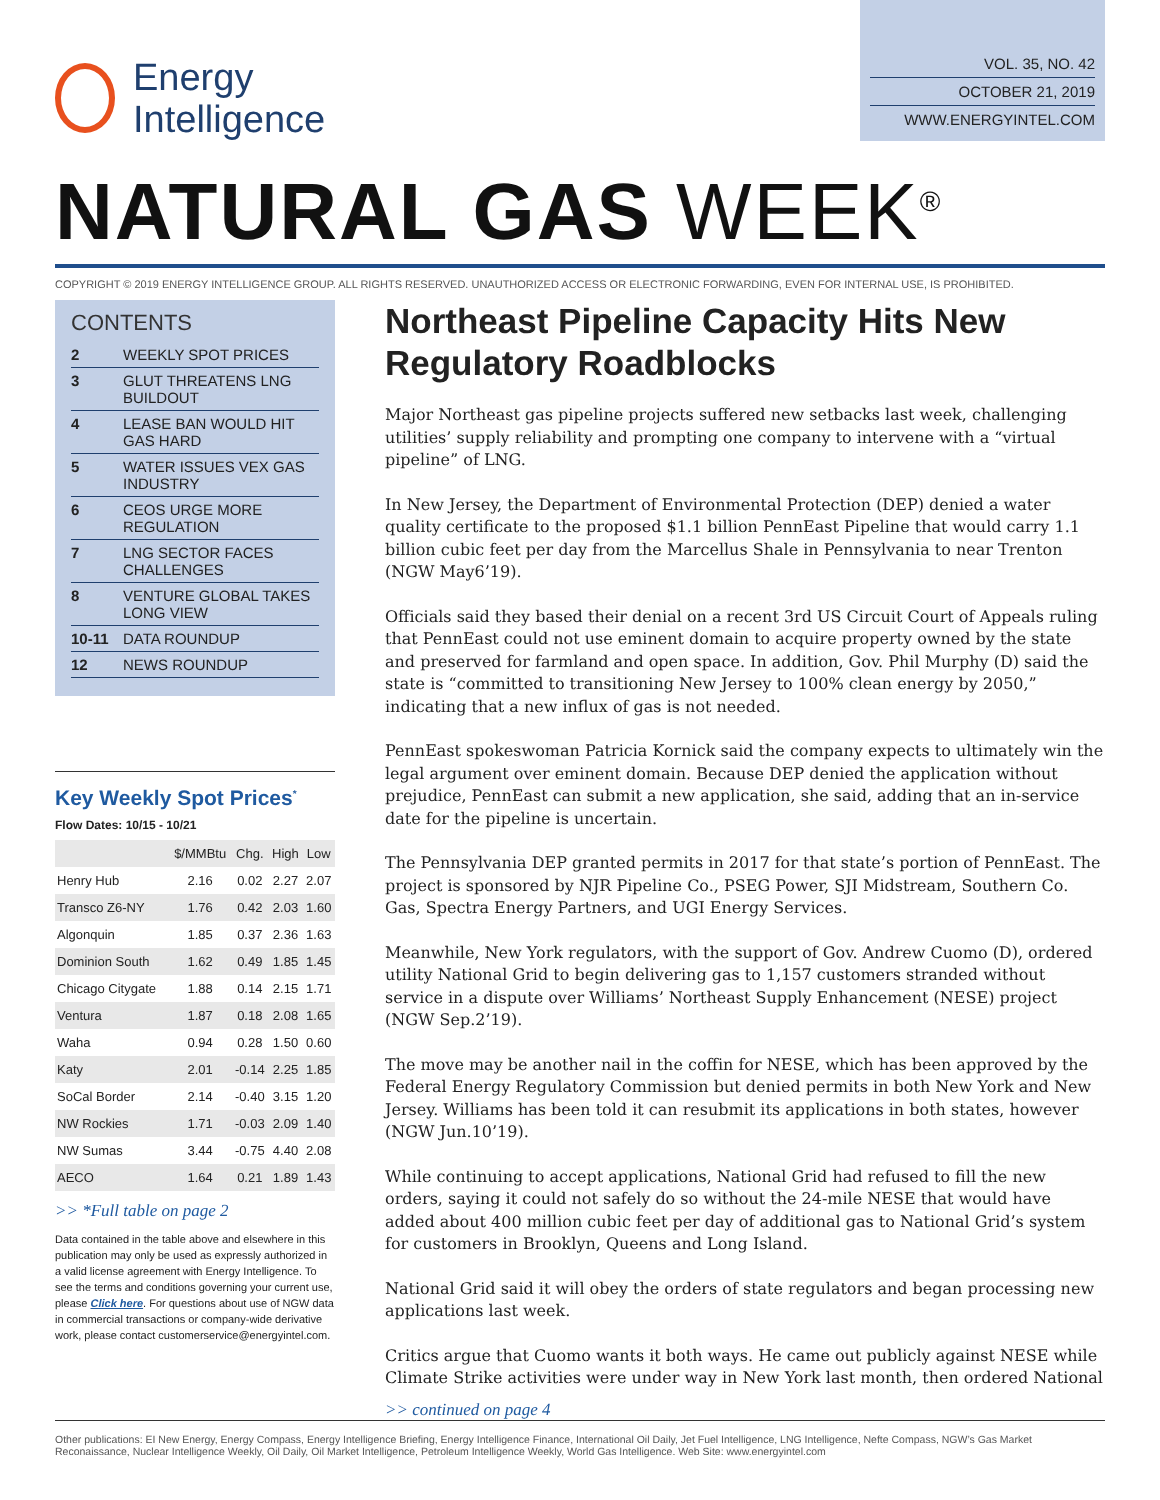Energy
Intelligence
VOL. 35, NO. 42
OCTOBER 21, 2019
WWW.ENERGYINTEL.COM
NATURAL GAS WEEK<sup>®</sup>
COPYRIGHT © 2019 ENERGY INTELLIGENCE GROUP. ALL RIGHTS RESERVED. UNAUTHORIZED ACCESS OR ELECTRONIC FORWARDING, EVEN FOR INTERNAL USE, IS PROHIBITED.
CONTENTS
| 2 | WEEKLY SPOT PRICES |
| 3 | GLUT THREATENS LNG BUILDOUT |
| 4 | LEASE BAN WOULD HIT GAS HARD |
| 5 | WATER ISSUES VEX GAS INDUSTRY |
| 6 | CEOS URGE MORE REGULATION |
| 7 | LNG SECTOR FACES CHALLENGES |
| 8 | VENTURE GLOBAL TAKES LONG VIEW |
| 10-11 | DATA ROUNDUP |
| 12 | NEWS ROUNDUP |
Key Weekly Spot Prices<sup>*</sup>
Flow Dates: 10/15 - 10/21
| | $/MMBtu | Chg. | High | Low |
| --- | --- | --- | --- | --- |
| Henry Hub | 2.16 | 0.02 | 2.27 | 2.07 |
| Transco Z6-NY | 1.76 | 0.42 | 2.03 | 1.60 |
| Algonquin | 1.85 | 0.37 | 2.36 | 1.63 |
| Dominion South | 1.62 | 0.49 | 1.85 | 1.45 |
| Chicago Citygate | 1.88 | 0.14 | 2.15 | 1.71 |
| Ventura | 1.87 | 0.18 | 2.08 | 1.65 |
| Waha | 0.94 | 0.28 | 1.50 | 0.60 |
| Katy | 2.01 | -0.14 | 2.25 | 1.85 |
| SoCal Border | 2.14 | -0.40 | 3.15 | 1.20 |
| NW Rockies | 1.71 | -0.03 | 2.09 | 1.40 |
| NW Sumas | 3.44 | -0.75 | 4.40 | 2.08 |
| AECO | 1.64 | 0.21 | 1.89 | 1.43 |
>> *Full table on page 2
Data contained in the table above and elsewhere in this publication may only be used as expressly authorized in a valid license agreement with Energy Intelligence. To see the terms and conditions governing your current use, please Click here. For questions about use of NGW data in commercial transactions or company-wide derivative work, please contact customerservice@energyintel.com.
Northeast Pipeline Capacity Hits New Regulatory Roadblocks
Major Northeast gas pipeline projects suffered new setbacks last week, challenging utilities’ supply reliability and prompting one company to intervene with a “virtual pipeline” of LNG.
In New Jersey, the Department of Environmental Protection (DEP) denied a water quality certificate to the proposed $1.1 billion PennEast Pipeline that would carry 1.1 billion cubic feet per day from the Marcellus Shale in Pennsylvania to near Trenton (NGW May6’19).
Officials said they based their denial on a recent 3rd US Circuit Court of Appeals ruling that PennEast could not use eminent domain to acquire property owned by the state and preserved for farmland and open space. In addition, Gov. Phil Murphy (D) said the state is “committed to transitioning New Jersey to 100% clean energy by 2050,” indicating that a new influx of gas is not needed.
PennEast spokeswoman Patricia Kornick said the company expects to ultimately win the legal argument over eminent domain. Because DEP denied the application without prejudice, PennEast can submit a new application, she said, adding that an in-service date for the pipeline is uncertain.
The Pennsylvania DEP granted permits in 2017 for that state’s portion of PennEast. The project is sponsored by NJR Pipeline Co., PSEG Power, SJI Midstream, Southern Co. Gas, Spectra Energy Partners, and UGI Energy Services.
Meanwhile, New York regulators, with the support of Gov. Andrew Cuomo (D), ordered utility National Grid to begin delivering gas to 1,157 customers stranded without service in a dispute over Williams’ Northeast Supply Enhancement (NESE) project (NGW Sep.2’19).
The move may be another nail in the coffin for NESE, which has been approved by the Federal Energy Regulatory Commission but denied permits in both New York and New Jersey. Williams has been told it can resubmit its applications in both states, however (NGW Jun.10’19).
While continuing to accept applications, National Grid had refused to fill the new orders, saying it could not safely do so without the 24-mile NESE that would have added about 400 million cubic feet per day of additional gas to National Grid’s system for customers in Brooklyn, Queens and Long Island.
National Grid said it will obey the orders of state regulators and began processing new applications last week.
Critics argue that Cuomo wants it both ways. He came out publicly against NESE while Climate Strike activities were under way in New York last month, then ordered National
>> continued on page 4
Other publications: EI New Energy, Energy Compass, Energy Intelligence Briefing, Energy Intelligence Finance, International Oil Daily, Jet Fuel Intelligence, LNG Intelligence, Nefte Compass, NGW’s Gas Market Reconaissance, Nuclear Intelligence Weekly, Oil Daily, Oil Market Intelligence, Petroleum Intelligence Weekly, World Gas Intelligence. Web Site: www.energyintel.com